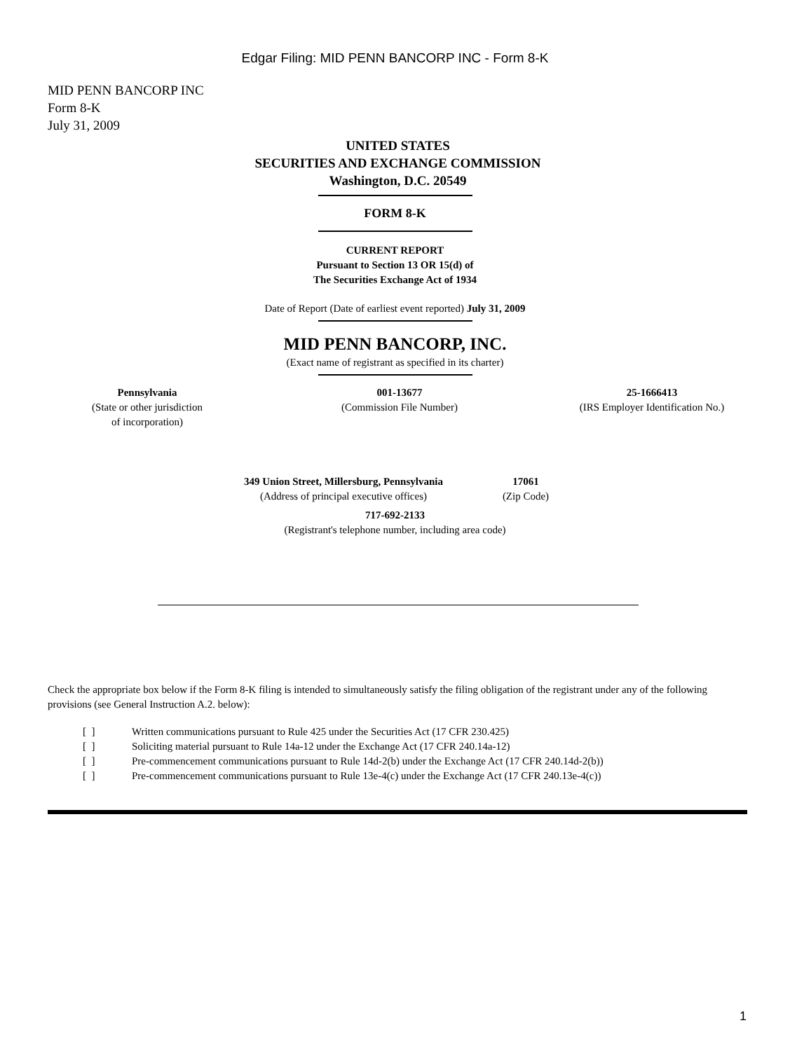Edgar Filing: MID PENN BANCORP INC - Form 8-K
MID PENN BANCORP INC
Form 8-K
July 31, 2009
UNITED STATES
SECURITIES AND EXCHANGE COMMISSION
Washington, D.C. 20549
FORM 8-K
CURRENT REPORT
Pursuant to Section 13 OR 15(d) of
The Securities Exchange Act of 1934
Date of Report (Date of earliest event reported) July 31, 2009
MID PENN BANCORP, INC.
(Exact name of registrant as specified in its charter)
| Pennsylvania | 001-13677 | 25-1666413 |
| (State or other jurisdiction of incorporation) | (Commission File Number) | (IRS Employer Identification No.) |
| 349 Union Street, Millersburg, Pennsylvania | 17061 |
| (Address of principal executive offices) | (Zip Code) |
717-692-2133
(Registrant's telephone number, including area code)
Check the appropriate box below if the Form 8-K filing is intended to simultaneously satisfy the filing obligation of the registrant under any of the following provisions (see General Instruction A.2. below):
| [ ] | Written communications pursuant to Rule 425 under the Securities Act (17 CFR 230.425) |
| [ ] | Soliciting material pursuant to Rule 14a-12 under the Exchange Act (17 CFR 240.14a-12) |
| [ ] | Pre-commencement communications pursuant to Rule 14d-2(b) under the Exchange Act (17 CFR 240.14d-2(b)) |
| [ ] | Pre-commencement communications pursuant to Rule 13e-4(c) under the Exchange Act (17 CFR 240.13e-4(c)) |
1